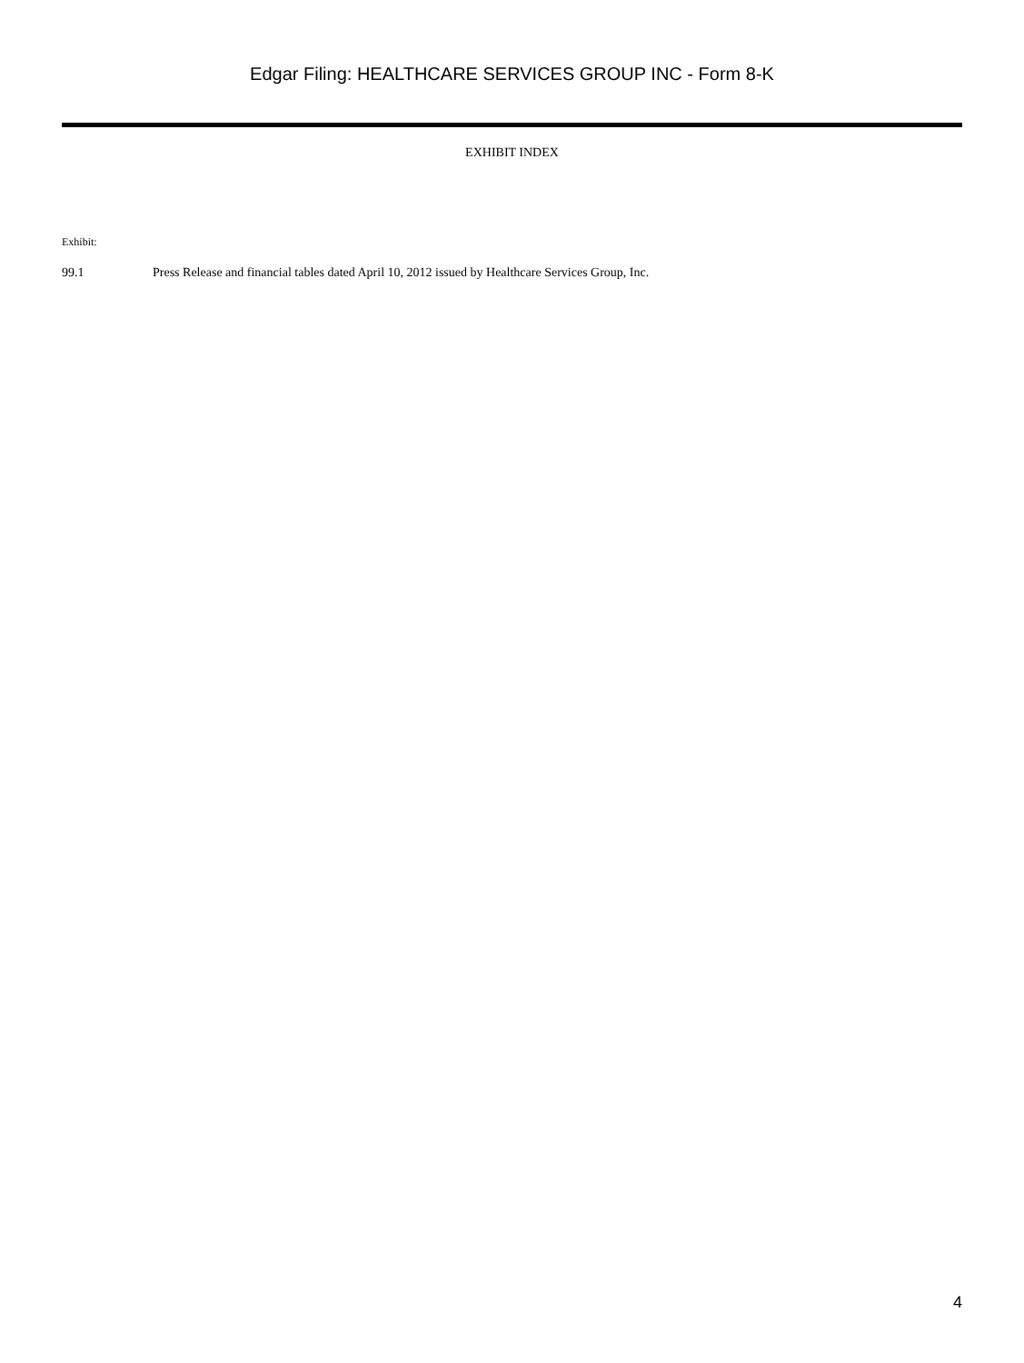Edgar Filing: HEALTHCARE SERVICES GROUP INC - Form 8-K
EXHIBIT INDEX
Exhibit:
99.1 Press Release and financial tables dated April 10, 2012 issued by Healthcare Services Group, Inc.
4